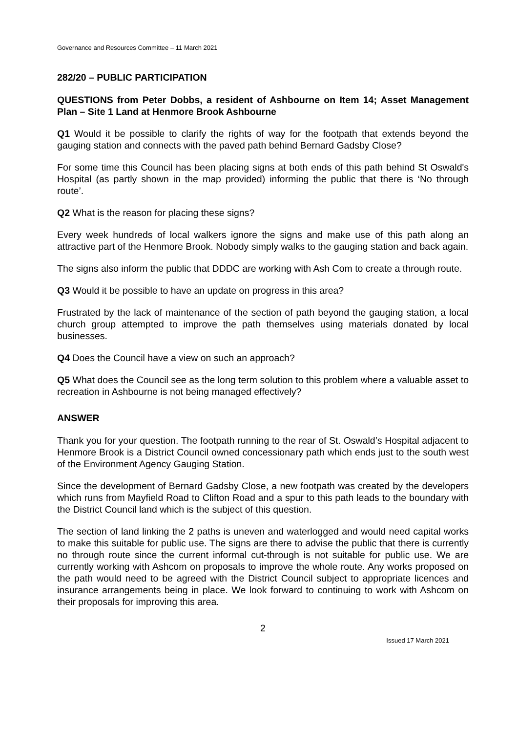Governance and Resources Committee – 11 March 2021
282/20 – PUBLIC PARTICIPATION
QUESTIONS from Peter Dobbs, a resident of Ashbourne on Item 14; Asset Management Plan – Site 1 Land at Henmore Brook Ashbourne
Q1 Would it be possible to clarify the rights of way for the footpath that extends beyond the gauging station and connects with the paved path behind Bernard Gadsby Close?
For some time this Council has been placing signs at both ends of this path behind St Oswald's Hospital (as partly shown in the map provided) informing the public that there is ‘No through route’.
Q2 What is the reason for placing these signs?
Every week hundreds of local walkers ignore the signs and make use of this path along an attractive part of the Henmore Brook. Nobody simply walks to the gauging station and back again.
The signs also inform the public that DDDC are working with Ash Com to create a through route.
Q3 Would it be possible to have an update on progress in this area?
Frustrated by the lack of maintenance of the section of path beyond the gauging station, a local church group attempted to improve the path themselves using materials donated by local businesses.
Q4 Does the Council have a view on such an approach?
Q5 What does the Council see as the long term solution to this problem where a valuable asset to recreation in Ashbourne is not being managed effectively?
ANSWER
Thank you for your question. The footpath running to the rear of St. Oswald’s Hospital adjacent to Henmore Brook is a District Council owned concessionary path which ends just to the south west of the Environment Agency Gauging Station.
Since the development of Bernard Gadsby Close, a new footpath was created by the developers which runs from Mayfield Road to Clifton Road and a spur to this path leads to the boundary with the District Council land which is the subject of this question.
The section of land linking the 2 paths is uneven and waterlogged and would need capital works to make this suitable for public use. The signs are there to advise the public that there is currently no through route since the current informal cut-through is not suitable for public use. We are currently working with Ashcom on proposals to improve the whole route. Any works proposed on the path would need to be agreed with the District Council subject to appropriate licences and insurance arrangements being in place. We look forward to continuing to work with Ashcom on their proposals for improving this area.
2
Issued 17 March 2021